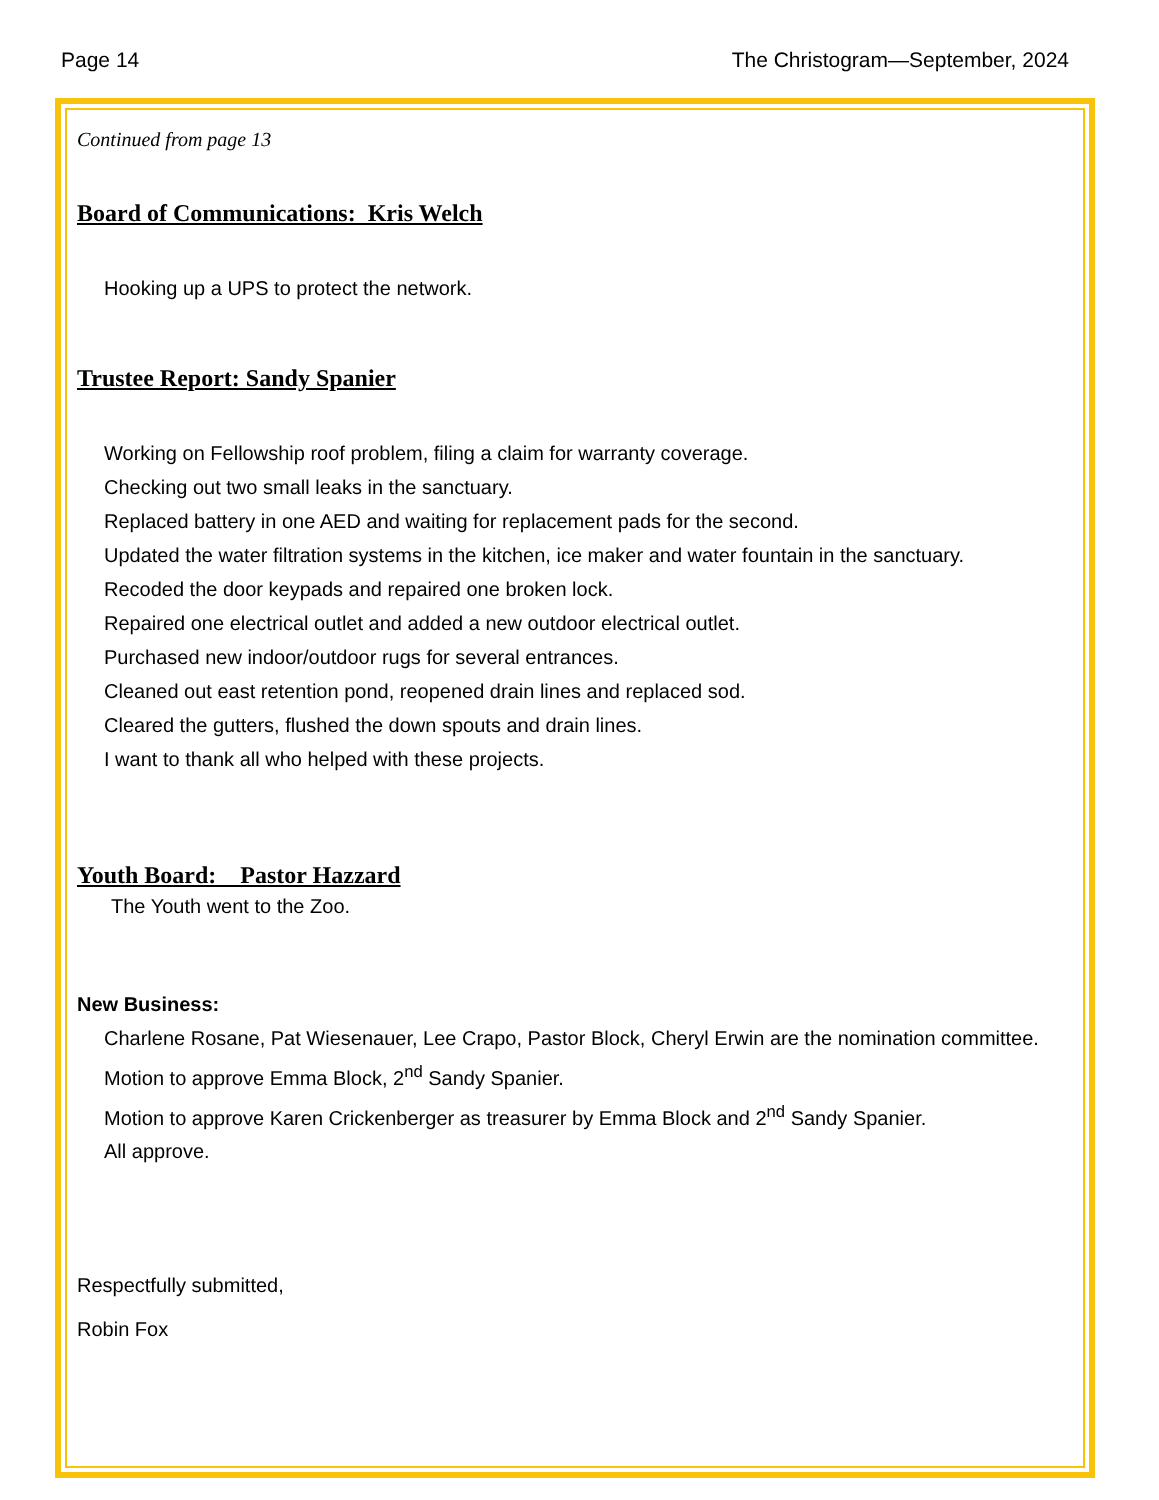Page 14 The Christogram—September, 2024
Continued from page 13
Board of Communications: Kris Welch
Hooking up a UPS to protect the network.
Trustee Report: Sandy Spanier
Working on Fellowship roof problem, filing a claim for warranty coverage.
Checking out two small leaks in the sanctuary.
Replaced battery in one AED and waiting for replacement pads for the second.
Updated the water filtration systems in the kitchen, ice maker and water fountain in the sanctuary.
Recoded the door keypads and repaired one broken lock.
Repaired one electrical outlet and added a new outdoor electrical outlet.
Purchased new indoor/outdoor rugs for several entrances.
Cleaned out east retention pond, reopened drain lines and replaced sod.
Cleared the gutters, flushed the down spouts and drain lines.
I want to thank all who helped with these projects.
Youth Board: Pastor Hazzard
The Youth went to the Zoo.
New Business:
Charlene Rosane, Pat Wiesenauer, Lee Crapo, Pastor Block, Cheryl Erwin are the nomination committee. Motion to approve Emma Block, 2<sup>nd</sup> Sandy Spanier.
Motion to approve Karen Crickenberger as treasurer by Emma Block and 2<sup>nd</sup> Sandy Spanier.
All approve.
Respectfully submitted,
Robin Fox